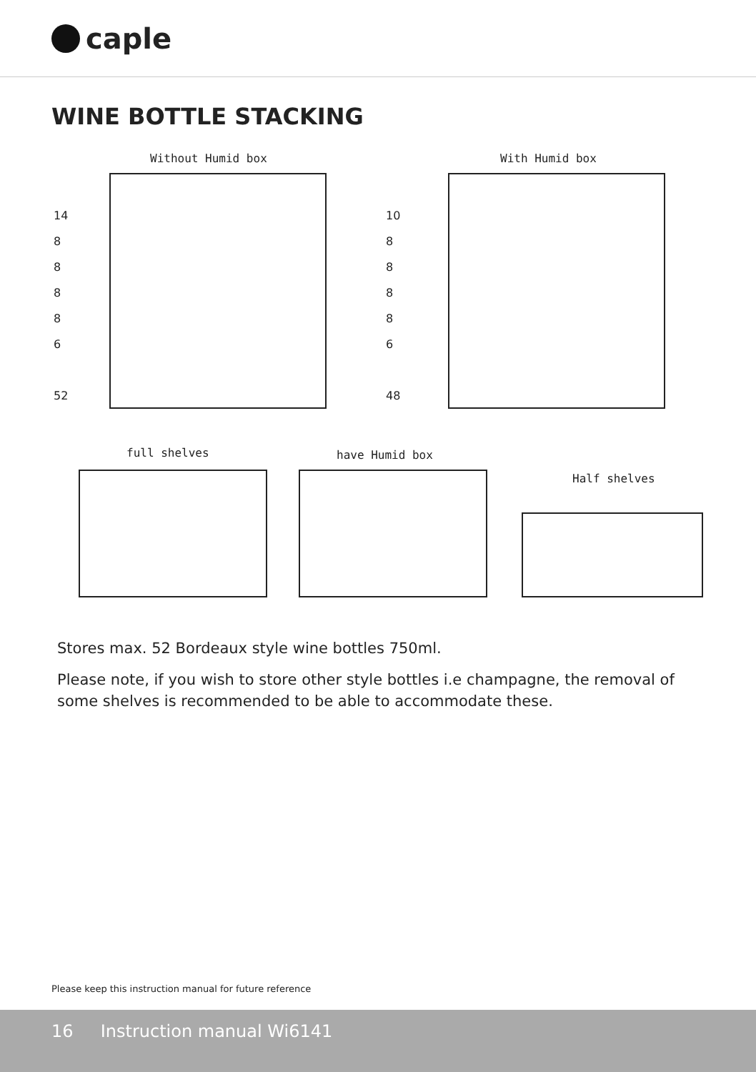caple
WINE BOTTLE STACKING
Without Humid box With Humid box
14
8
8
8
8
6
52
10
8
8
8
8
6
48
full shelves have Humid box
Half shelves
Stores max. 52 Bordeaux style wine bottles 750ml.
Please note, if you wish to store other style bottles i.e champagne, the removal of some shelves is recommended to be able to accommodate these.
Please keep this instruction manual for future reference
16 Instruction manual Wi6141